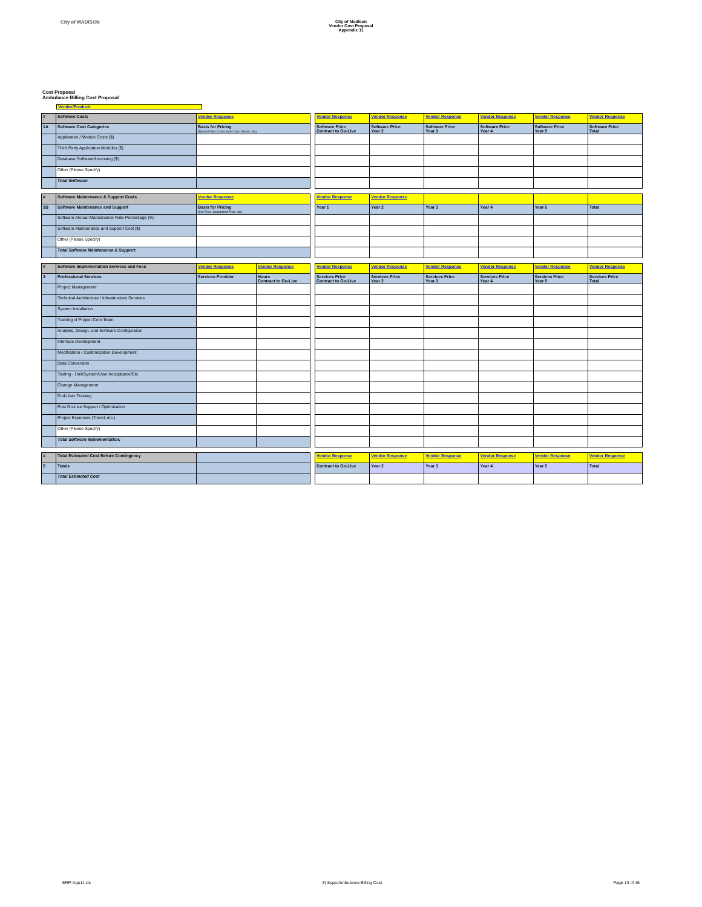City of MADISON City of Madison
Vendor Cost Proposal
Appendix 11
Cost Proposal
Ambulance Billing Cost Proposal
Vendor/Product:
| # | Software Costs | Vendor Response | | Vendor Response | Vendor Response | Vendor Response | Vendor Response | Vendor Response | Vendor Response |
| 1A | Software Cost Categories | Basis for Pricing (Named User, Concurrent User, Server, etc) | | Software Price Contract to Go-Live | Software Price Year 2 | Software Price Year 3 | Software Price Year 4 | Software Price Year 5 | Software Price Total |
| | Application / Module Costs ($) | | | | | | | | |
| | Third Party Application Modules ($) | | | | | | | | |
| | Database Software/Licensing ($) | | | | | | | | |
| | Other (Please Specify) | | | | | | | | |
| | Total Software: | | | | | | | | |
| # | Software Maintenance & Support Costs | Vendor Response | | Vendor Response | Vendor Response | | | | |
| 1B | Software Maintenance and Support | Basis for Pricing (List Price, Negotiated Price, etc) | | Year 1 | Year 2 | Year 3 | Year 4 | Year 5 | Total |
| | Software Annual Maintenance Rate Percentage (%) | | | | | | | | |
| | Software Maintenance and Support Cost ($) | | | | | | | | |
| | Other (Please Specify) | | | | | | | | |
| | Total Software Maintenance & Support: | | | | | | | | |
| # | Software Implementation Services and Fees | Vendor Response | Vendor Response | | Vendor Response | Vendor Response | Vendor Response | Vendor Response | Vendor Response | Vendor Response |
| 3 | Professional Services | Services Provider | Hours Contract to Go-Live | | Services Price Contract to Go-Live | Services Price Year 2 | Services Price Year 3 | Services Price Year 4 | Services Price Year 5 | Services Price Total |
| | Project Management | | | | | | | | | |
| | Technical Architecture / Infrastructure Services | | | | | | | | | |
| | System Installation | | | | | | | | | |
| | Training of Project Core Team | | | | | | | | | |
| | Analysis, Design, and Software Configuration | | | | | | | | | |
| | Interface Development | | | | | | | | | |
| | Modification / Customization Development | | | | | | | | | |
| | Data Conversion | | | | | | | | | |
| | Testing - Unit/System/User Acceptance/Etc. | | | | | | | | | |
| | Change Management | | | | | | | | | |
| | End-User Training | | | | | | | | | |
| | Post Go-Live Support / Optimization | | | | | | | | | |
| | Project Expenses (Travel, etc.) | | | | | | | | | |
| | Other (Please Specify) | | | | | | | | | |
| | Total Software Implementation: | | | | | | | | | |
| # | Total Estimated Cost Before Contingency | | | Vendor Response | Vendor Response | Vendor Response | Vendor Response | Vendor Response | Vendor Response |
| 5 | Totals | | | Contract to Go-Live | Year 2 | Year 3 | Year 4 | Year 5 | Total |
| | Total Estimated Cost | | | | | | | | |
ERP-App11.xls 3) Supp-Ambulance Billing Cost Page 13 of 16